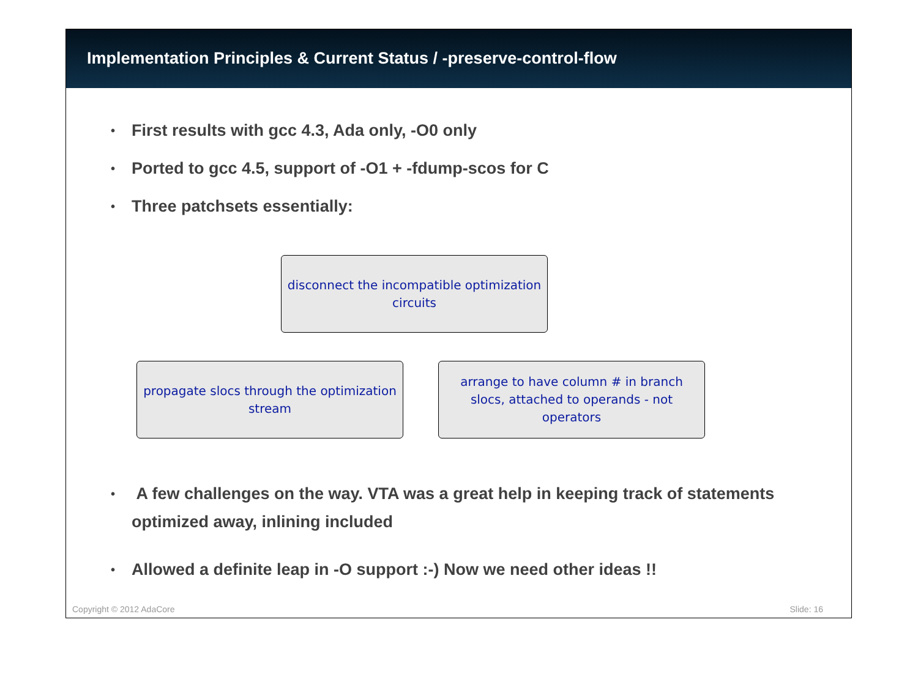Implementation Principles & Current Status / -preserve-control-flow
• First results with gcc 4.3, Ada only, -O0 only
• Ported to gcc 4.5, support of -O1 + -fdump-scos for C
• Three patchsets essentially:
disconnect the incompatible optimization circuits
propagate slocs through the optimization stream
arrange to have column # in branch slocs, attached to operands - not operators
• A few challenges on the way. VTA was a great help in keeping track of statements optimized away, inlining included
• Allowed a definite leap in -O support :-) Now we need other ideas !!
Copyright © 2012 AdaCore Slide: 16